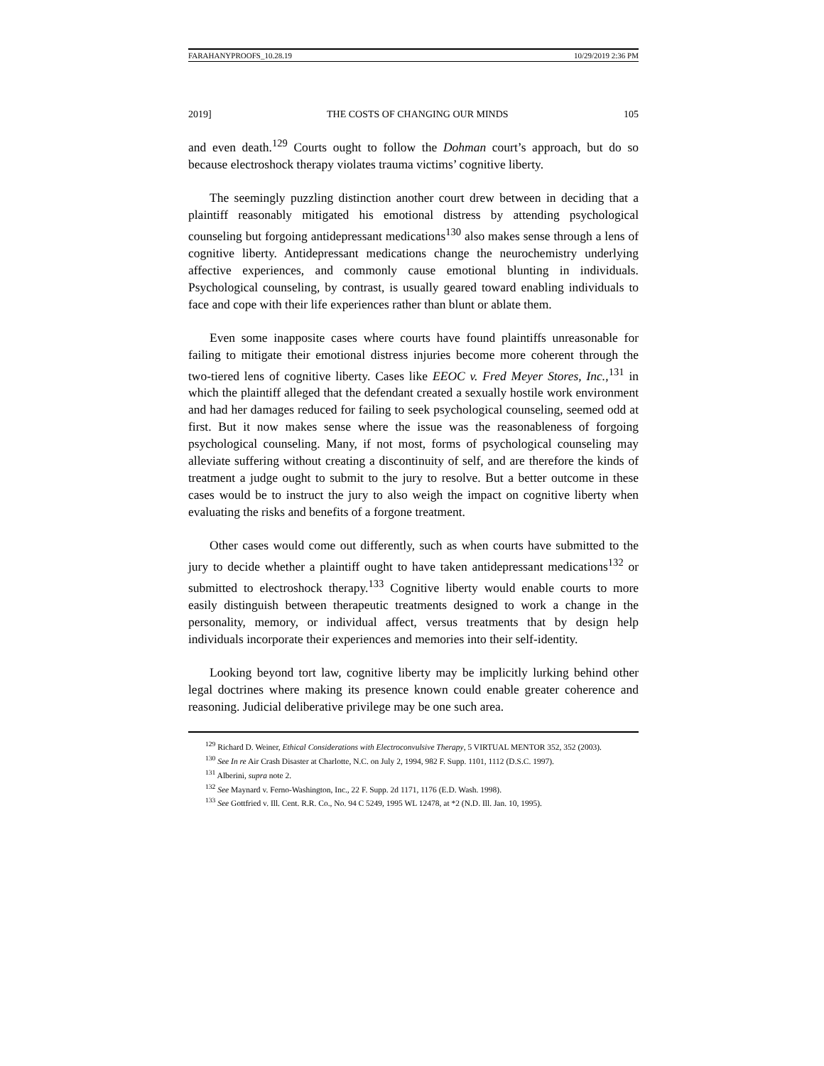FARAHANYPROOFS_10.28.19 10/29/2019 2:36 PM
2019] THE COSTS OF CHANGING OUR MINDS 105
and even death.<sup>129</sup> Courts ought to follow the Dohman court’s approach, but do so because electroshock therapy violates trauma victims’ cognitive liberty.
The seemingly puzzling distinction another court drew between in deciding that a plaintiff reasonably mitigated his emotional distress by attending psychological counseling but forgoing antidepressant medications<sup>130</sup> also makes sense through a lens of cognitive liberty. Antidepressant medications change the neurochemistry underlying affective experiences, and commonly cause emotional blunting in individuals. Psychological counseling, by contrast, is usually geared toward enabling individuals to face and cope with their life experiences rather than blunt or ablate them.
Even some inapposite cases where courts have found plaintiffs unreasonable for failing to mitigate their emotional distress injuries become more coherent through the two-tiered lens of cognitive liberty. Cases like EEOC v. Fred Meyer Stores, Inc.,<sup>131</sup> in which the plaintiff alleged that the defendant created a sexually hostile work environment and had her damages reduced for failing to seek psychological counseling, seemed odd at first. But it now makes sense where the issue was the reasonableness of forgoing psychological counseling. Many, if not most, forms of psychological counseling may alleviate suffering without creating a discontinuity of self, and are therefore the kinds of treatment a judge ought to submit to the jury to resolve. But a better outcome in these cases would be to instruct the jury to also weigh the impact on cognitive liberty when evaluating the risks and benefits of a forgone treatment.
Other cases would come out differently, such as when courts have submitted to the jury to decide whether a plaintiff ought to have taken antidepressant medications<sup>132</sup> or submitted to electroshock therapy.<sup>133</sup> Cognitive liberty would enable courts to more easily distinguish between therapeutic treatments designed to work a change in the personality, memory, or individual affect, versus treatments that by design help individuals incorporate their experiences and memories into their self-identity.
Looking beyond tort law, cognitive liberty may be implicitly lurking behind other legal doctrines where making its presence known could enable greater coherence and reasoning. Judicial deliberative privilege may be one such area.
<sup>129</sup> Richard D. Weiner, Ethical Considerations with Electroconvulsive Therapy, 5 VIRTUAL MENTOR 352, 352 (2003).
<sup>130</sup> See In re Air Crash Disaster at Charlotte, N.C. on July 2, 1994, 982 F. Supp. 1101, 1112 (D.S.C. 1997).
<sup>131</sup> Alberini, supra note 2.
<sup>132</sup> See Maynard v. Ferno-Washington, Inc., 22 F. Supp. 2d 1171, 1176 (E.D. Wash. 1998).
<sup>133</sup> See Gottfried v. Ill. Cent. R.R. Co., No. 94 C 5249, 1995 WL 12478, at *2 (N.D. Ill. Jan. 10, 1995).